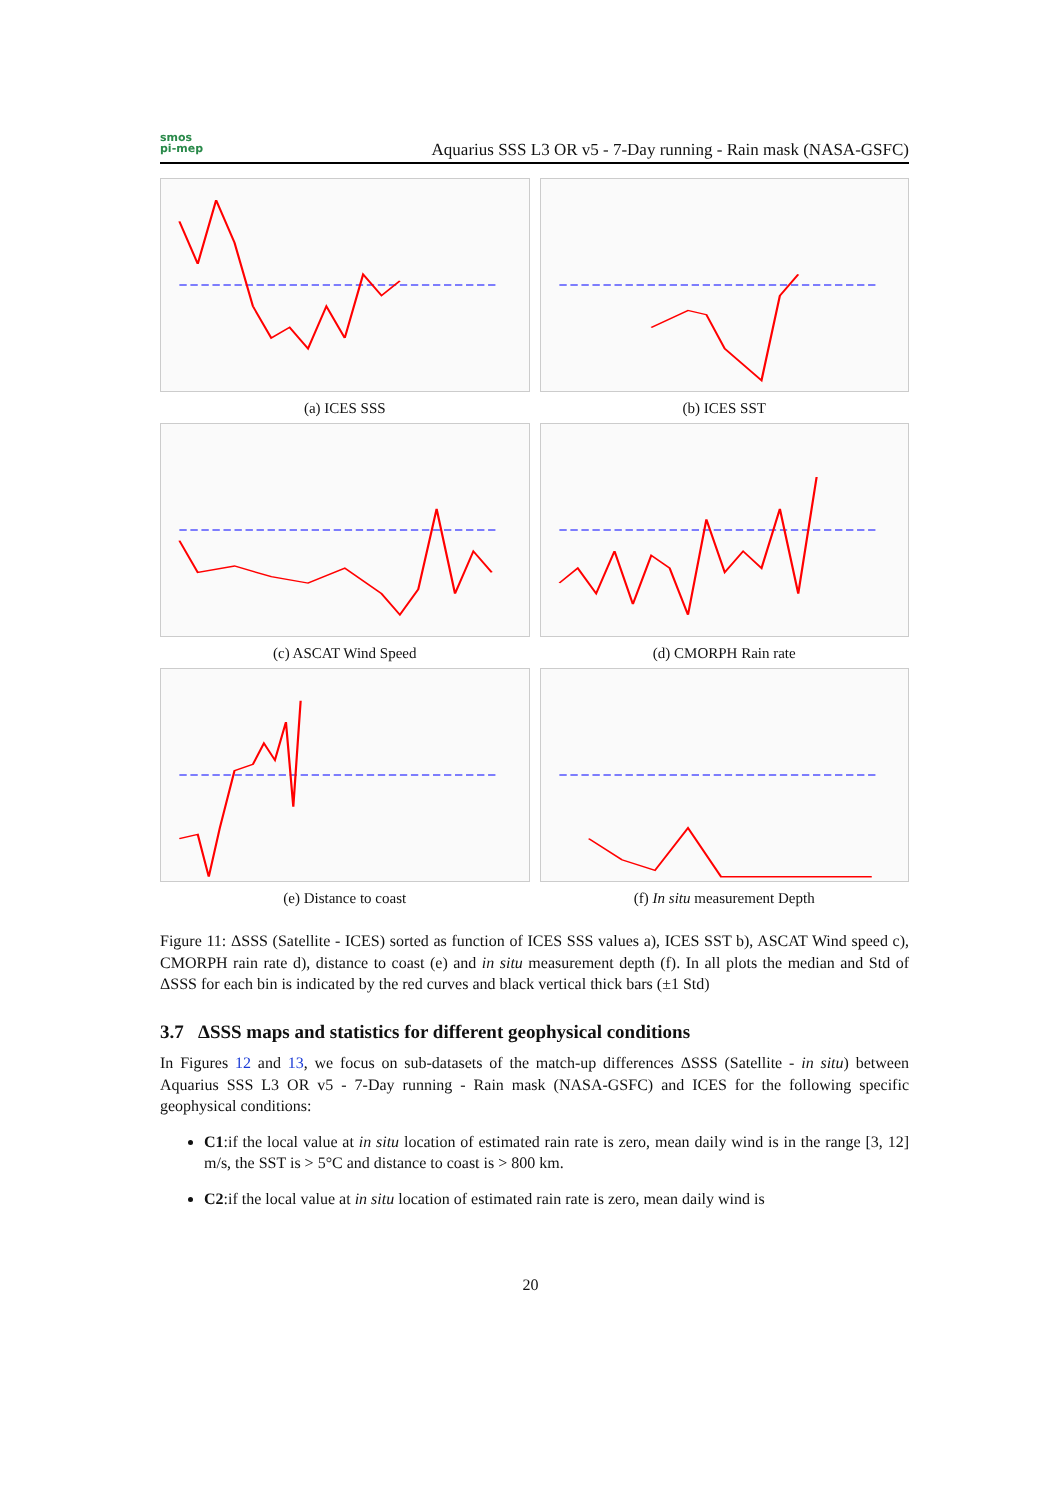smos
pi-mep
Aquarius SSS L3 OR v5 - 7-Day running - Rain mask (NASA-GSFC)
(a) ICES SSS
(b) ICES SST
(c) ASCAT Wind Speed
(d) CMORPH Rain rate
(e) Distance to coast
(f) In situ measurement Depth
Figure 11: ΔSSS (Satellite - ICES) sorted as function of ICES SSS values a), ICES SST b), ASCAT Wind speed c), CMORPH rain rate d), distance to coast (e) and in situ measurement depth (f). In all plots the median and Std of ΔSSS for each bin is indicated by the red curves and black vertical thick bars (±1 Std)
3.7 ΔSSS maps and statistics for different geophysical conditions
In Figures 12 and 13, we focus on sub-datasets of the match-up differences ΔSSS (Satellite - in situ) between Aquarius SSS L3 OR v5 - 7-Day running - Rain mask (NASA-GSFC) and ICES for the following specific geophysical conditions:
C1:if the local value at in situ location of estimated rain rate is zero, mean daily wind is in the range [3, 12] m/s, the SST is > 5°C and distance to coast is > 800 km.
C2:if the local value at in situ location of estimated rain rate is zero, mean daily wind is
20